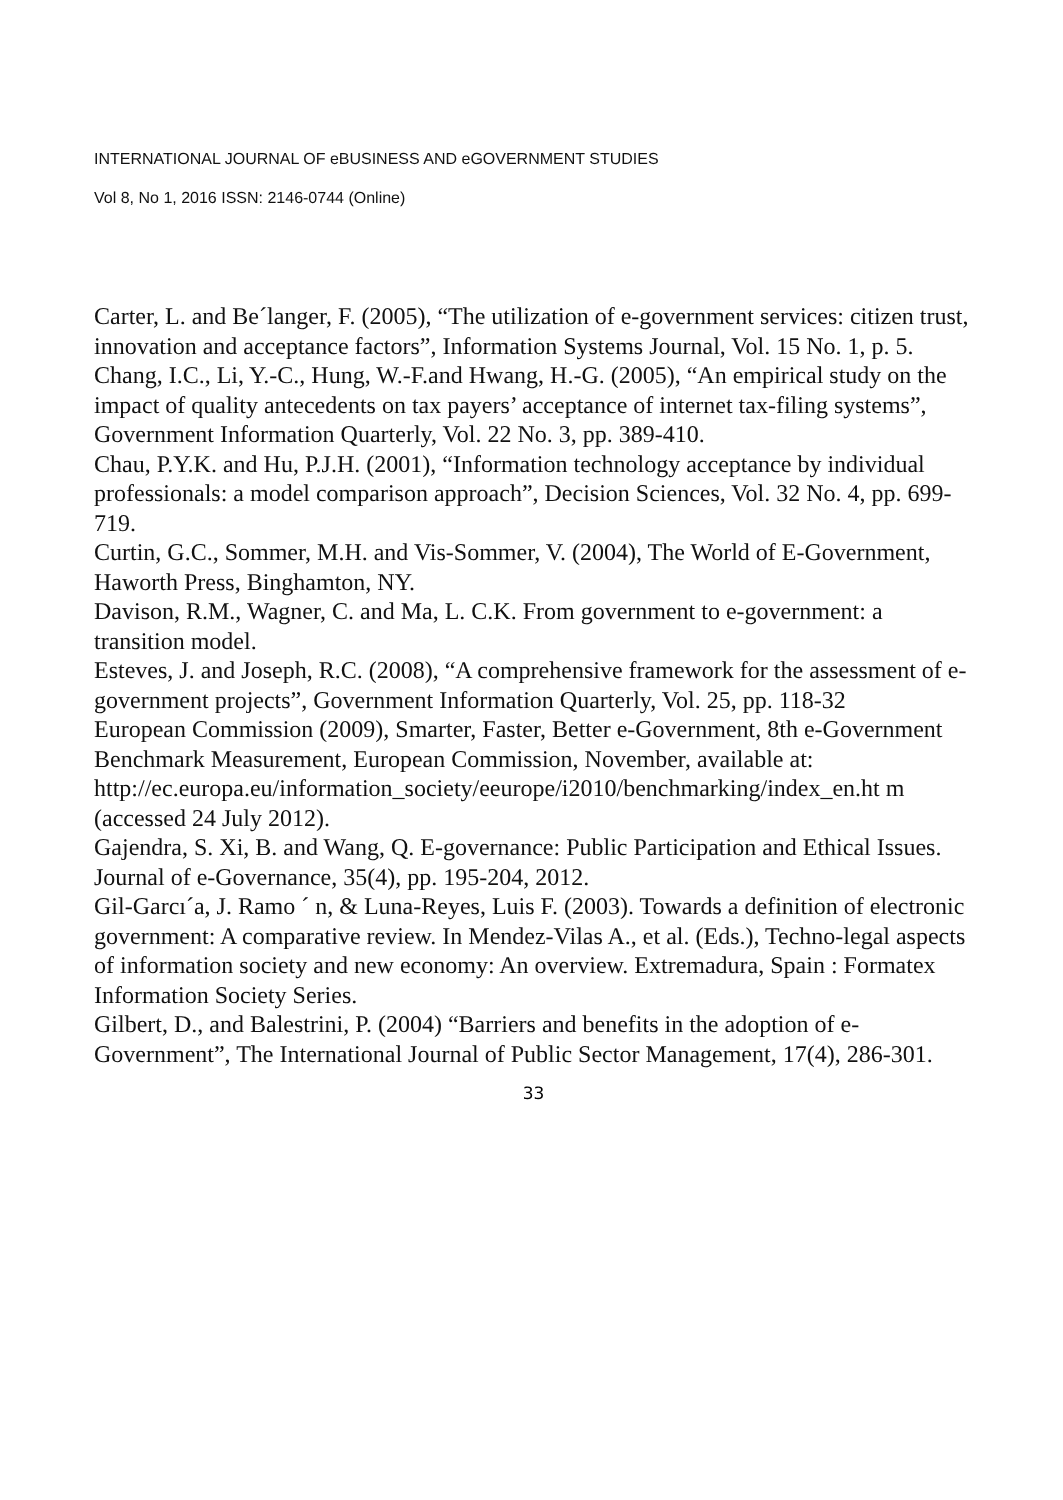INTERNATIONAL JOURNAL OF eBUSINESS AND eGOVERNMENT STUDIES
Vol 8, No 1, 2016 ISSN: 2146-0744 (Online)
Carter, L. and Be´langer, F. (2005), “The utilization of e-government services: citizen trust, innovation and acceptance factors”, Information Systems Journal, Vol. 15 No. 1, p. 5.
Chang, I.C., Li, Y.-C., Hung, W.-F.and Hwang, H.-G. (2005), “An empirical study on the impact of quality antecedents on tax payers’ acceptance of internet tax-filing systems”, Government Information Quarterly, Vol. 22 No. 3, pp. 389-410.
Chau, P.Y.K. and Hu, P.J.H. (2001), “Information technology acceptance by individual professionals: a model comparison approach”, Decision Sciences, Vol. 32 No. 4, pp. 699-719.
Curtin, G.C., Sommer, M.H. and Vis-Sommer, V. (2004), The World of E-Government, Haworth Press, Binghamton, NY.
Davison, R.M., Wagner, C. and Ma, L. C.K. From government to e-government: a transition model.
Esteves, J. and Joseph, R.C. (2008), “A comprehensive framework for the assessment of e-government projects”, Government Information Quarterly, Vol. 25, pp. 118-32
European Commission (2009), Smarter, Faster, Better e-Government, 8th e-Government Benchmark Measurement, European Commission, November, available at:
http://ec.europa.eu/information_society/eeurope/i2010/benchmarking/index_en.ht m (accessed 24 July 2012).
Gajendra, S. Xi, B. and Wang, Q. E-governance: Public Participation and Ethical Issues. Journal of e-Governance, 35(4), pp. 195-204, 2012.
Gil-Garcı´a, J. Ramo ´ n, & Luna-Reyes, Luis F. (2003). Towards a definition of electronic government: A comparative review. In Mendez-Vilas A., et al. (Eds.), Techno-legal aspects of information society and new economy: An overview. Extremadura, Spain : Formatex Information Society Series.
Gilbert, D., and Balestrini, P. (2004) “Barriers and benefits in the adoption of e-Government”, The International Journal of Public Sector Management, 17(4), 286-301.
33